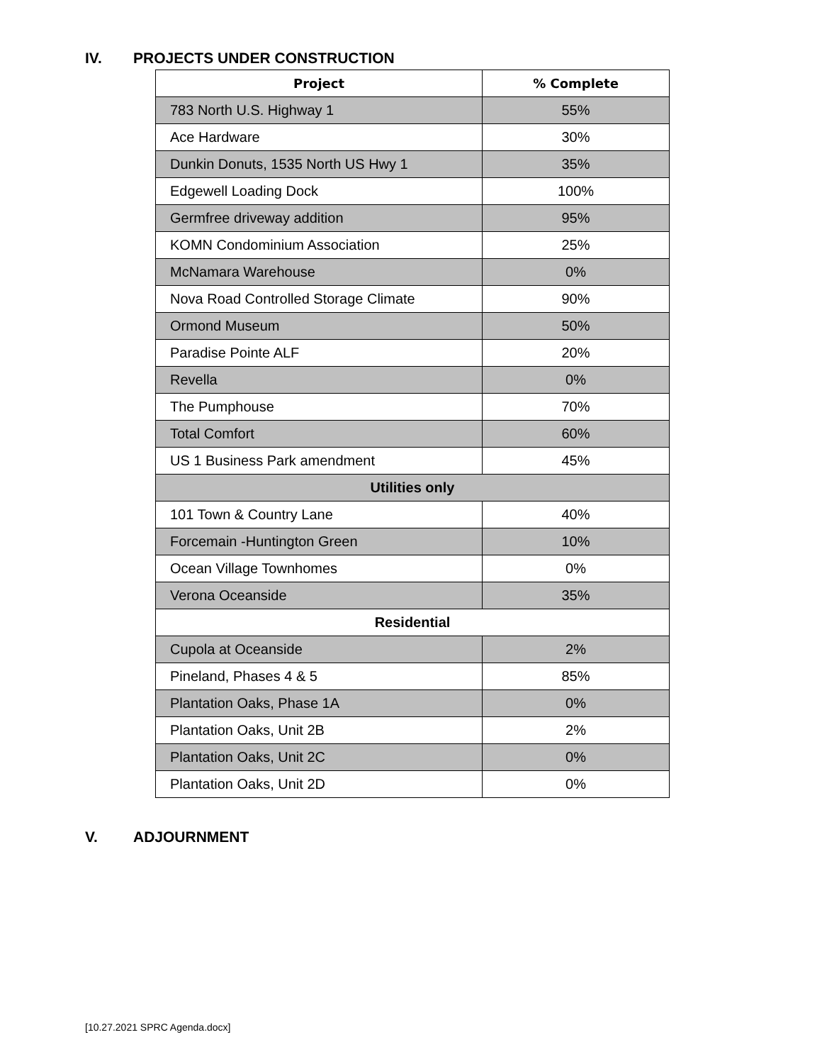IV. PROJECTS UNDER CONSTRUCTION
| Project | % Complete |
| --- | --- |
| 783 North U.S. Highway 1 | 55% |
| Ace Hardware | 30% |
| Dunkin Donuts, 1535 North US Hwy 1 | 35% |
| Edgewell Loading Dock | 100% |
| Germfree driveway addition | 95% |
| KOMN Condominium Association | 25% |
| McNamara Warehouse | 0% |
| Nova Road Controlled Storage Climate | 90% |
| Ormond Museum | 50% |
| Paradise Pointe ALF | 20% |
| Revella | 0% |
| The Pumphouse | 70% |
| Total Comfort | 60% |
| US 1 Business Park amendment | 45% |
| Utilities only | |
| 101 Town & Country Lane | 40% |
| Forcemain -Huntington Green | 10% |
| Ocean Village Townhomes | 0% |
| Verona Oceanside | 35% |
| Residential | |
| Cupola at Oceanside | 2% |
| Pineland, Phases 4 & 5 | 85% |
| Plantation Oaks, Phase 1A | 0% |
| Plantation Oaks, Unit 2B | 2% |
| Plantation Oaks, Unit 2C | 0% |
| Plantation Oaks, Unit 2D | 0% |
V. ADJOURNMENT
[10.27.2021 SPRC Agenda.docx]